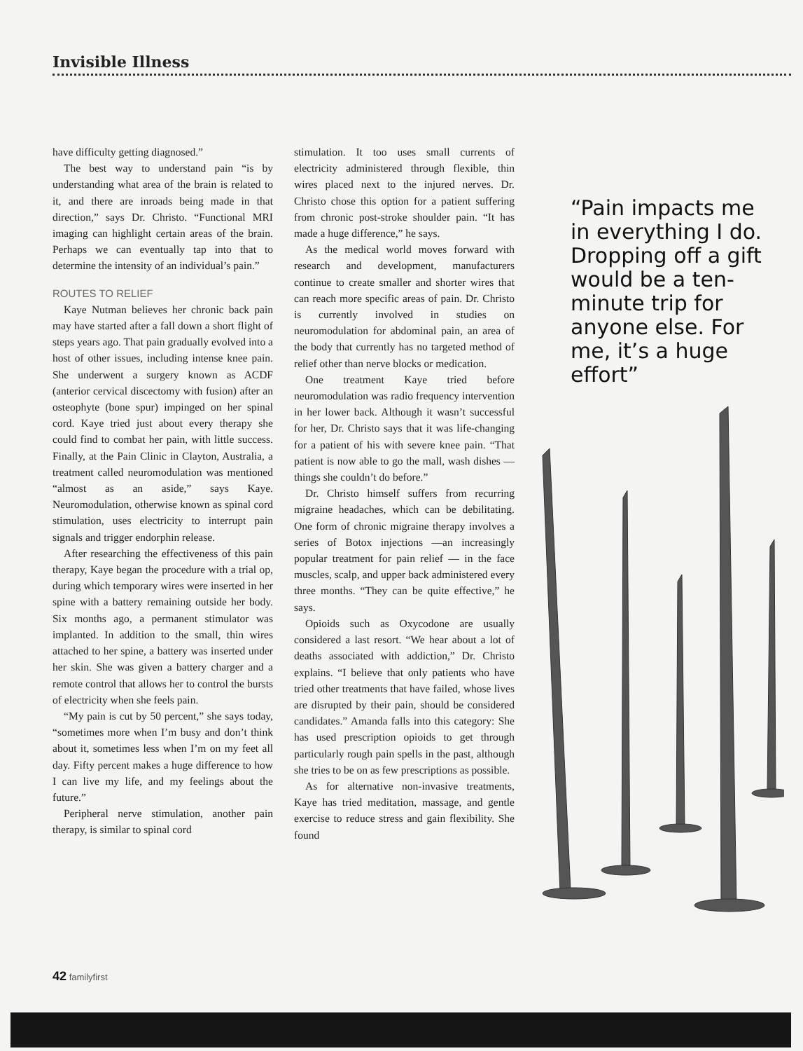Invisible Illness
have difficulty getting diagnosed.”
The best way to understand pain “is by understanding what area of the brain is related to it, and there are inroads being made in that direction,” says Dr. Christo. “Functional MRI imaging can highlight certain areas of the brain. Perhaps we can eventually tap into that to determine the intensity of an individual’s pain.”
ROUTES TO RELIEF
Kaye Nutman believes her chronic back pain may have started after a fall down a short flight of steps years ago. That pain gradually evolved into a host of other issues, including intense knee pain. She underwent a surgery known as ACDF (anterior cervical discectomy with fusion) after an osteophyte (bone spur) impinged on her spinal cord. Kaye tried just about every therapy she could find to combat her pain, with little success. Finally, at the Pain Clinic in Clayton, Australia, a treatment called neuromodulation was mentioned “almost as an aside,” says Kaye. Neuromodulation, otherwise known as spinal cord stimulation, uses electricity to interrupt pain signals and trigger endorphin release.
After researching the effectiveness of this pain therapy, Kaye began the procedure with a trial op, during which temporary wires were inserted in her spine with a battery remaining outside her body. Six months ago, a permanent stimulator was implanted. In addition to the small, thin wires attached to her spine, a battery was inserted under her skin. She was given a battery charger and a remote control that allows her to control the bursts of electricity when she feels pain.
“My pain is cut by 50 percent,” she says today, “sometimes more when I’m busy and don’t think about it, sometimes less when I’m on my feet all day. Fifty percent makes a huge difference to how I can live my life, and my feelings about the future.”
Peripheral nerve stimulation, another pain therapy, is similar to spinal cord
stimulation. It too uses small currents of electricity administered through flexible, thin wires placed next to the injured nerves. Dr. Christo chose this option for a patient suffering from chronic post-stroke shoulder pain. “It has made a huge difference,” he says.
As the medical world moves forward with research and development, manufacturers continue to create smaller and shorter wires that can reach more specific areas of pain. Dr. Christo is currently involved in studies on neuromodulation for abdominal pain, an area of the body that currently has no targeted method of relief other than nerve blocks or medication.
One treatment Kaye tried before neuromodulation was radio frequency intervention in her lower back. Although it wasn’t successful for her, Dr. Christo says that it was life-changing for a patient of his with severe knee pain. “That patient is now able to go the mall, wash dishes — things she couldn’t do before.”
Dr. Christo himself suffers from recurring migraine headaches, which can be debilitating. One form of chronic migraine therapy involves a series of Botox injections —an increasingly popular treatment for pain relief — in the face muscles, scalp, and upper back administered every three months. “They can be quite effective,” he says.
Opioids such as Oxycodone are usually considered a last resort. “We hear about a lot of deaths associated with addiction,” Dr. Christo explains. “I believe that only patients who have tried other treatments that have failed, whose lives are disrupted by their pain, should be considered candidates.” Amanda falls into this category: She has used prescription opioids to get through particularly rough pain spells in the past, although she tries to be on as few prescriptions as possible.
As for alternative non-invasive treatments, Kaye has tried meditation, massage, and gentle exercise to reduce stress and gain flexibility. She found
“Pain impacts me in everything I do. Dropping off a gift would be a ten-minute trip for anyone else. For me, it’s a huge effort”
42 familyfirst